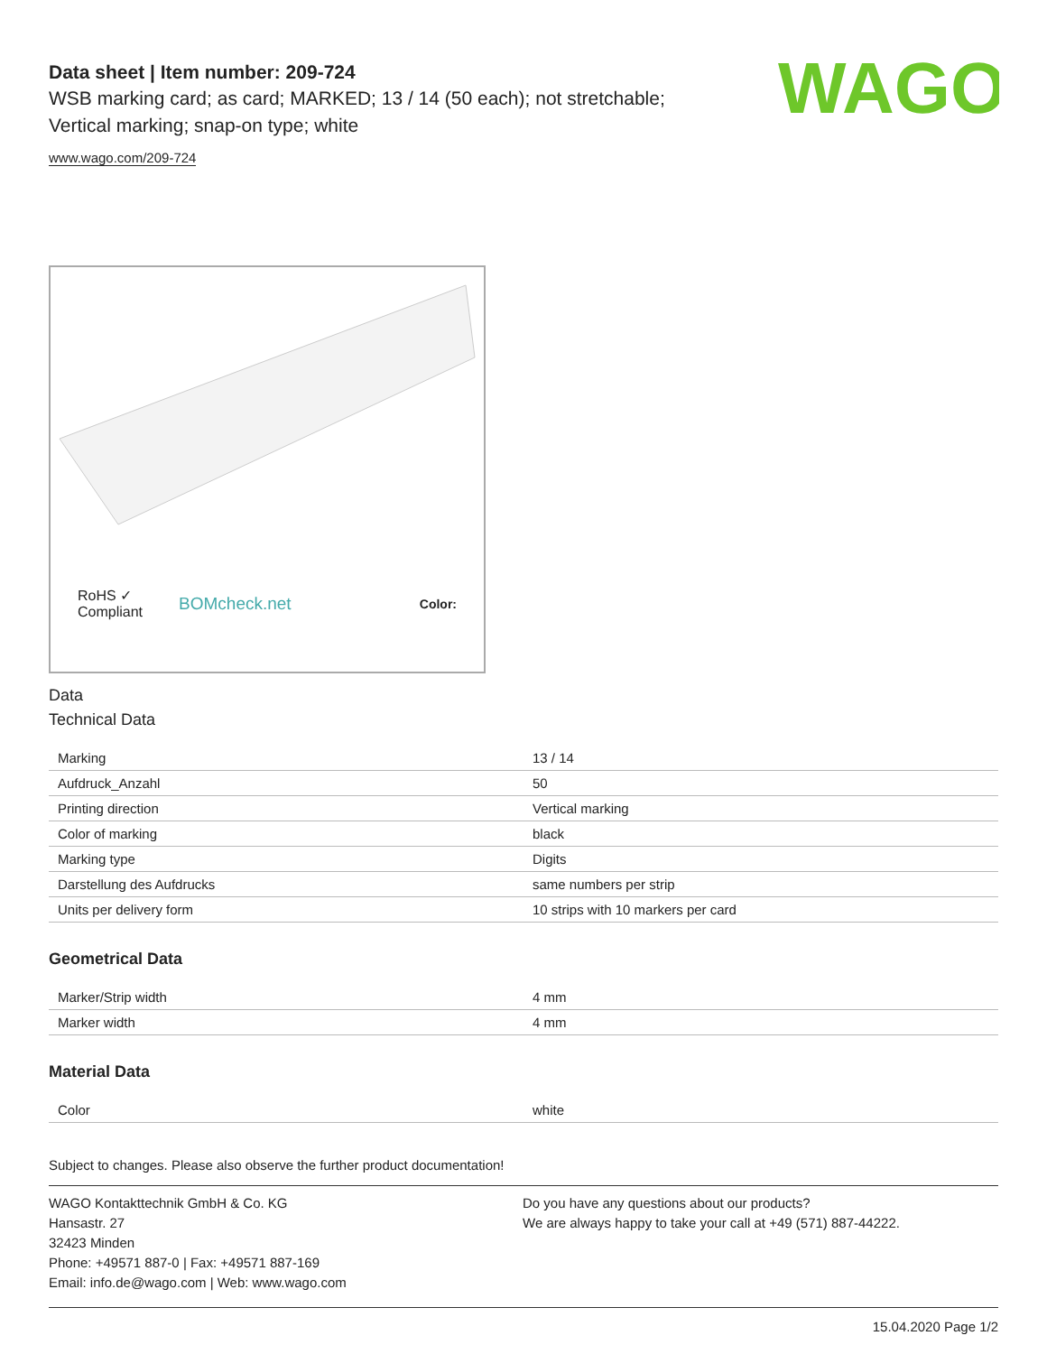WAGO
Data sheet | Item number: 209-724
WSB marking card; as card; MARKED; 13 / 14 (50 each); not stretchable;
Vertical marking; snap-on type; white
www.wago.com/209-724
RoHS ✓
Compliant BOMcheck.net Color:
Data
Technical Data
| Marking | 13 / 14 |
| Aufdruck_Anzahl | 50 |
| Printing direction | Vertical marking |
| Color of marking | black |
| Marking type | Digits |
| Darstellung des Aufdrucks | same numbers per strip |
| Units per delivery form | 10 strips with 10 markers per card |
Geometrical Data
| Marker/Strip width | 4 mm |
| Marker width | 4 mm |
Material Data
| Color | white |
Subject to changes. Please also observe the further product documentation!
WAGO Kontakttechnik GmbH & Co. KG
Hansastr. 27
32423 Minden
Phone: +49571 887-0 | Fax: +49571 887-169
Email: info.de@wago.com | Web: www.wago.com
Do you have any questions about our products?
We are always happy to take your call at +49 (571) 887-44222.
15.04.2020 Page 1/2